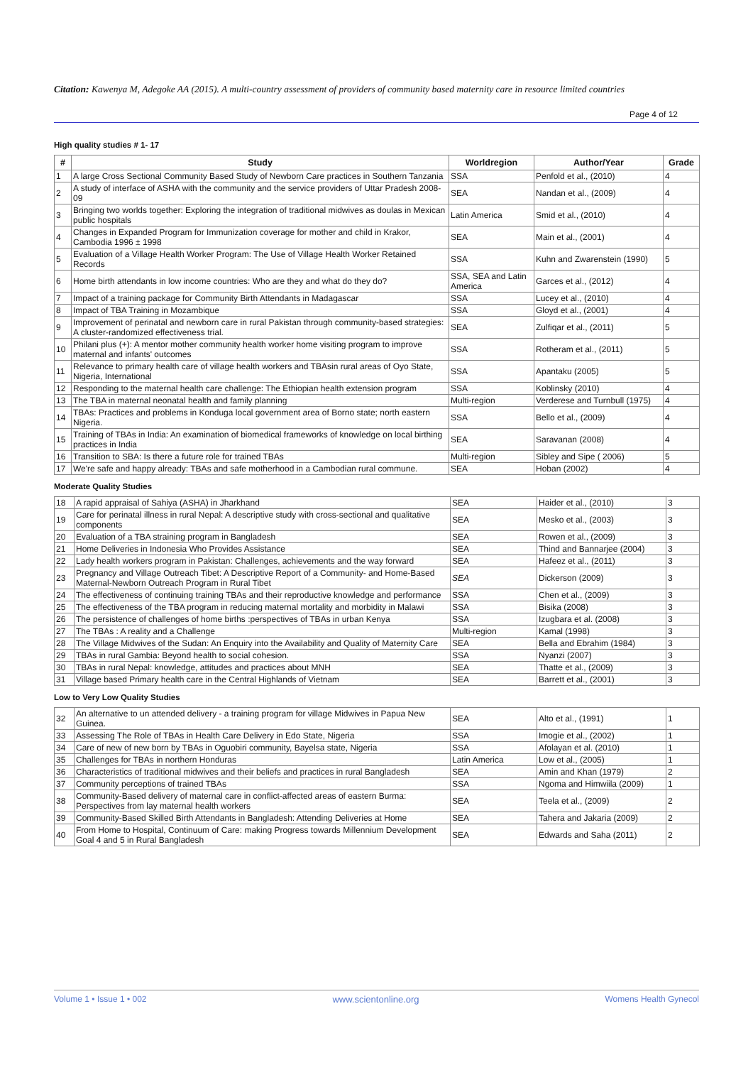Citation: Kawenya M, Adegoke AA (2015). A multi-country assessment of providers of community based maternity care in resource limited countries
Page 4 of 12
High quality studies # 1- 17
| # | Study | Worldregion | Author/Year | Grade |
| --- | --- | --- | --- | --- |
| 1 | A large Cross Sectional Community Based Study of Newborn Care practices in Southern Tanzania | SSA | Penfold et al., (2010) | 4 |
| 2 | A study of interface of ASHA with the community and the service providers of Uttar Pradesh 2008-09 | SEA | Nandan et al., (2009) | 4 |
| 3 | Bringing two worlds together: Exploring the integration of traditional midwives as doulas in Mexican public hospitals | Latin America | Smid et al., (2010) | 4 |
| 4 | Changes in Expanded Program for Immunization coverage for mother and child in Krakor, Cambodia 1996 ± 1998 | SEA | Main et al., (2001) | 4 |
| 5 | Evaluation of a Village Health Worker Program: The Use of Village Health Worker Retained Records | SSA | Kuhn and Zwarenstein (1990) | 5 |
| 6 | Home birth attendants in low income countries: Who are they and what do they do? | SSA, SEA and Latin America | Garces et al., (2012) | 4 |
| 7 | Impact of a training package for Community Birth Attendants in Madagascar | SSA | Lucey et al., (2010) | 4 |
| 8 | Impact of TBA Training in Mozambique | SSA | Gloyd et al., (2001) | 4 |
| 9 | Improvement of perinatal and newborn care in rural Pakistan through community-based strategies: A cluster-randomized effectiveness trial. | SEA | Zulfiqar et al., (2011) | 5 |
| 10 | Philani plus (+): A mentor mother community health worker home visiting program to improve maternal and infants' outcomes | SSA | Rotheram et al., (2011) | 5 |
| 11 | Relevance to primary health care of village health workers and TBAsin rural areas of Oyo State, Nigeria, International | SSA | Apantaku (2005) | 5 |
| 12 | Responding to the maternal health care challenge: The Ethiopian health extension program | SSA | Koblinsky (2010) | 4 |
| 13 | The TBA in maternal neonatal health and family planning | Multi-region | Verderese and Turnbull (1975) | 4 |
| 14 | TBAs: Practices and problems in Konduga local government area of Borno state; north eastern Nigeria. | SSA | Bello et al., (2009) | 4 |
| 15 | Training of TBAs in India: An examination of biomedical frameworks of knowledge on local birthing practices in India | SEA | Saravanan (2008) | 4 |
| 16 | Transition to SBA: Is there a future role for trained TBAs | Multi-region | Sibley and Sipe ( 2006) | 5 |
| 17 | We're safe and happy already: TBAs and safe motherhood in a Cambodian rural commune. | SEA | Hoban (2002) | 4 |
Moderate Quality Studies
| 18 | A rapid appraisal of Sahiya (ASHA) in Jharkhand | SEA | Haider et al., (2010) | 3 |
| 19 | Care for perinatal illness in rural Nepal: A descriptive study with cross-sectional and qualitative components | SEA | Mesko et al., (2003) | 3 |
| 20 | Evaluation of a TBA straining program in Bangladesh | SEA | Rowen et al., (2009) | 3 |
| 21 | Home Deliveries in Indonesia Who Provides Assistance | SEA | Thind and Bannarjee (2004) | 3 |
| 22 | Lady health workers program in Pakistan: Challenges, achievements and the way forward | SEA | Hafeez et al., (2011) | 3 |
| 23 | Pregnancy and Village Outreach Tibet: A Descriptive Report of a Community- and Home-Based Maternal-Newborn Outreach Program in Rural Tibet | SEA | Dickerson (2009) | 3 |
| 24 | The effectiveness of continuing training TBAs and their reproductive knowledge and performance | SSA | Chen et al., (2009) | 3 |
| 25 | The effectiveness of the TBA program in reducing maternal mortality and morbidity in Malawi | SSA | Bisika (2008) | 3 |
| 26 | The persistence of challenges of home births :perspectives of TBAs in urban Kenya | SSA | Izugbara et al. (2008) | 3 |
| 27 | The TBAs : A reality and a Challenge | Multi-region | Kamal (1998) | 3 |
| 28 | The Village Midwives of the Sudan: An Enquiry into the Availability and Quality of Maternity Care | SEA | Bella and Ebrahim (1984) | 3 |
| 29 | TBAs in rural Gambia: Beyond health to social cohesion. | SSA | Nyanzi (2007) | 3 |
| 30 | TBAs in rural Nepal: knowledge, attitudes and practices about MNH | SEA | Thatte et al., (2009) | 3 |
| 31 | Village based Primary health care in the Central Highlands of Vietnam | SEA | Barrett et al., (2001) | 3 |
Low to Very Low Quality Studies
| 32 | An alternative to un attended delivery - a training program for village Midwives in Papua New Guinea. | SEA | Alto et al., (1991) | 1 |
| 33 | Assessing The Role of TBAs in Health Care Delivery in Edo State, Nigeria | SSA | Imogie et al., (2002) | 1 |
| 34 | Care of new of new born by TBAs in Oguobiri community, Bayelsa state, Nigeria | SSA | Afolayan et al. (2010) | 1 |
| 35 | Challenges for TBAs in northern Honduras | Latin America | Low et al., (2005) | 1 |
| 36 | Characteristics of traditional midwives and their beliefs and practices in rural Bangladesh | SEA | Amin and Khan (1979) | 2 |
| 37 | Community perceptions of trained TBAs | SSA | Ngoma and Himwiila (2009) | 1 |
| 38 | Community-Based delivery of maternal care in conflict-affected areas of eastern Burma: Perspectives from lay maternal health workers | SEA | Teela et al., (2009) | 2 |
| 39 | Community-Based Skilled Birth Attendants in Bangladesh: Attending Deliveries at Home | SEA | Tahera and Jakaria (2009) | 2 |
| 40 | From Home to Hospital, Continuum of Care: making Progress towards Millennium Development Goal 4 and 5 in Rural Bangladesh | SEA | Edwards and Saha (2011) | 2 |
Volume 1 • Issue 1 • 002 www.scientonline.org Womens Health Gynecol